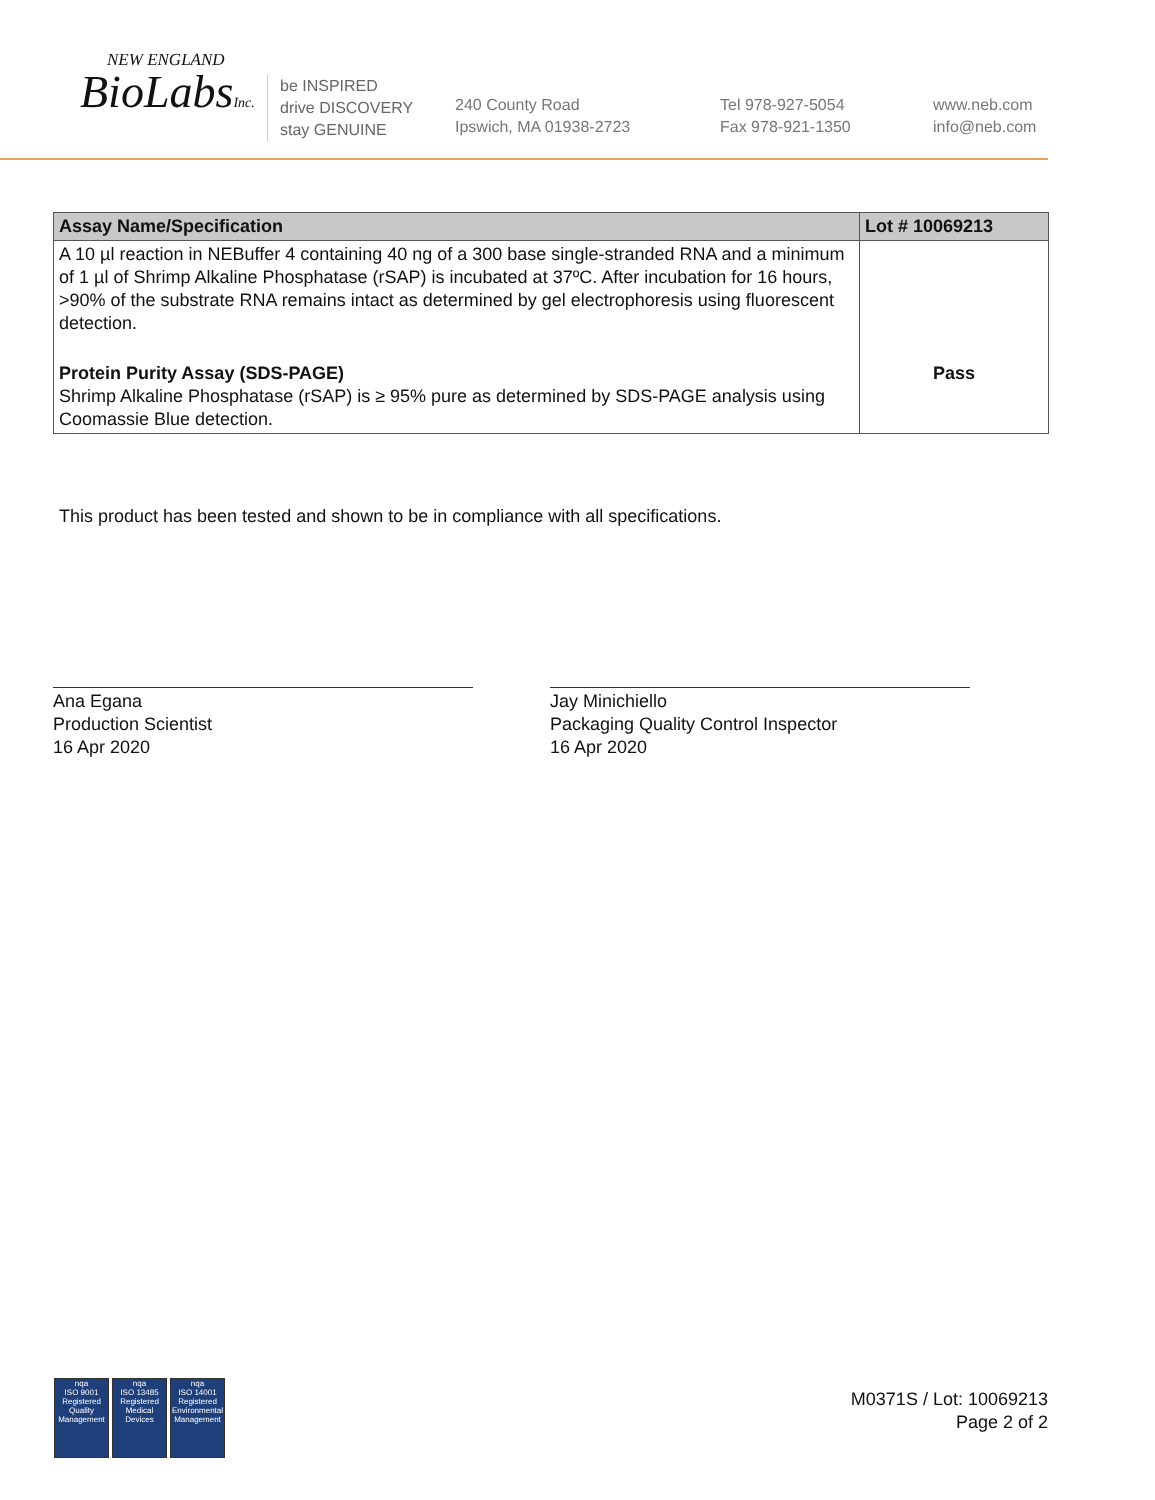NEW ENGLAND
BioLabsInc.
be INSPIRED
drive DISCOVERY
stay GENUINE
240 County Road
Ipswich, MA 01938-2723
Tel 978-927-5054
Fax 978-921-1350
www.neb.com
info@neb.com
| Assay Name/Specification | Lot # 10069213 |
| --- | --- |
| A 10 µl reaction in NEBuffer 4 containing 40 ng of a 300 base single-stranded RNA and a minimum of 1 µl of Shrimp Alkaline Phosphatase (rSAP) is incubated at 37ºC. After incubation for 16 hours, >90% of the substrate RNA remains intact as determined by gel electrophoresis using fluorescent detection. | |
| Protein Purity Assay (SDS-PAGE) Shrimp Alkaline Phosphatase (rSAP) is ≥ 95% pure as determined by SDS-PAGE analysis using Coomassie Blue detection. | Pass |
This product has been tested and shown to be in compliance with all specifications.
Ana Egana
Production Scientist
16 Apr 2020
Jay Minichiello
Packaging Quality Control Inspector
16 Apr 2020
nqa
ISO 9001
Registered
Quality Management
nqa
ISO 13485
Registered
Medical Devices
nqa
ISO 14001
Registered
Environmental Management
M0371S / Lot: 10069213
Page 2 of 2